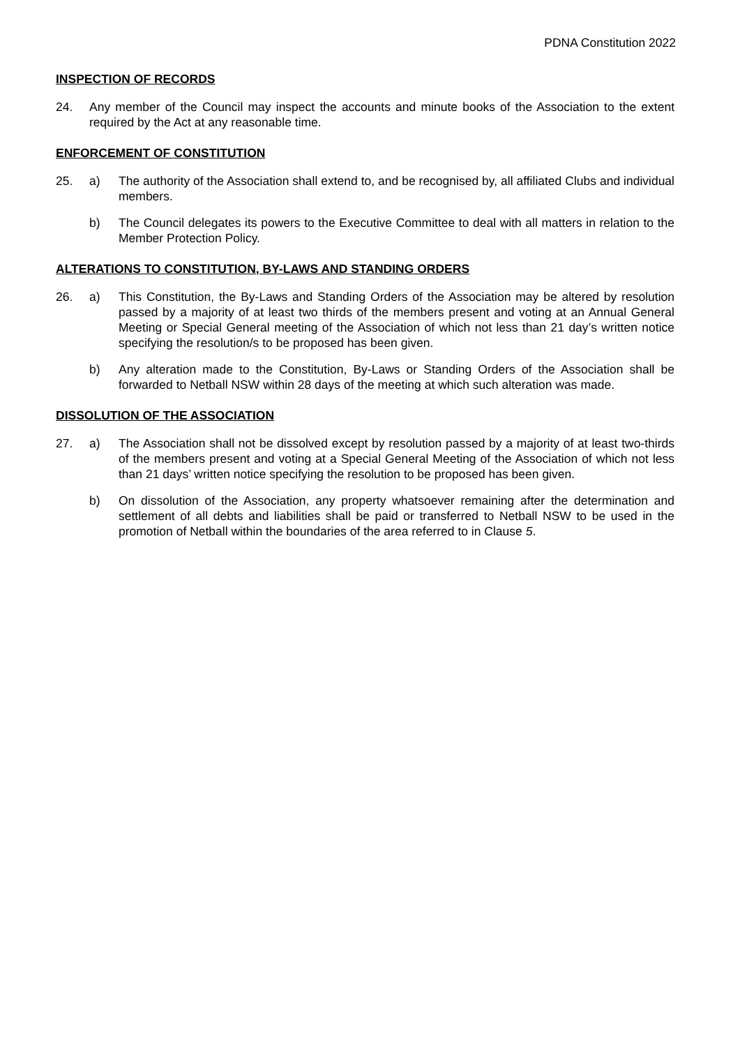PDNA Constitution 2022
INSPECTION OF RECORDS
24. Any member of the Council may inspect the accounts and minute books of the Association to the extent required by the Act at any reasonable time.
ENFORCEMENT OF CONSTITUTION
25. a) The authority of the Association shall extend to, and be recognised by, all affiliated Clubs and individual members.
b) The Council delegates its powers to the Executive Committee to deal with all matters in relation to the Member Protection Policy.
ALTERATIONS TO CONSTITUTION, BY-LAWS AND STANDING ORDERS
26. a) This Constitution, the By-Laws and Standing Orders of the Association may be altered by resolution passed by a majority of at least two thirds of the members present and voting at an Annual General Meeting or Special General meeting of the Association of which not less than 21 day’s written notice specifying the resolution/s to be proposed has been given.
b) Any alteration made to the Constitution, By-Laws or Standing Orders of the Association shall be forwarded to Netball NSW within 28 days of the meeting at which such alteration was made.
DISSOLUTION OF THE ASSOCIATION
27. a) The Association shall not be dissolved except by resolution passed by a majority of at least two-thirds of the members present and voting at a Special General Meeting of the Association of which not less than 21 days’ written notice specifying the resolution to be proposed has been given.
b) On dissolution of the Association, any property whatsoever remaining after the determination and settlement of all debts and liabilities shall be paid or transferred to Netball NSW to be used in the promotion of Netball within the boundaries of the area referred to in Clause 5.